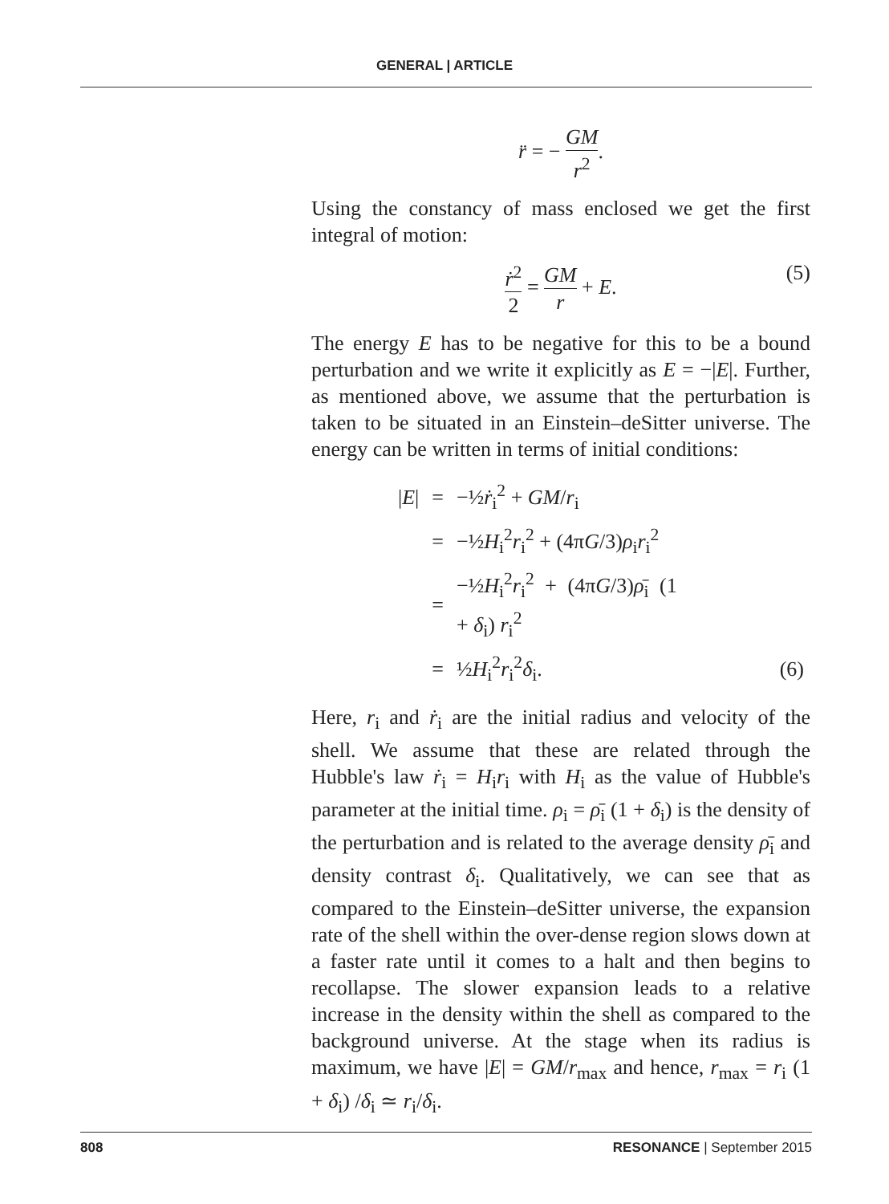GENERAL | ARTICLE
r̈ = − GM r<sup>2</sup>.
Using the constancy of mass enclosed we get the first integral of motion:
ṙ<sup>2</sup> 2 = GM r + E.
(5)
The energy E has to be negative for this to be a bound perturbation and we write it explicitly as E = −|E|. Further, as mentioned above, we assume that the perturbation is taken to be situated in an Einstein–deSitter universe. The energy can be written in terms of initial conditions:
| / E / | = | −½ ṙ<sub>i</sub><sup>2</sup> + GM / r<sub>i</sub> | |
| | = | −½ H<sub>i</sub><sup>2</sup> r<sub>i</sub><sup>2</sup> + (4π G /3) ρ<sub>i</sub> r<sub>i</sub><sup>2</sup> | |
| | = | −½ H<sub>i</sub><sup>2</sup> r<sub>i</sub><sup>2</sup> + (4π G /3) ρ̄<sub>i</sub> (1 + δ<sub>i</sub>) r<sub>i</sub><sup>2</sup> | |
| | = | ½ H<sub>i</sub><sup>2</sup> r<sub>i</sub><sup>2</sup> δ<sub>i</sub>. | (6) |
Here, r<sub>i</sub> and ṙ<sub>i</sub> are the initial radius and velocity of the shell. We assume that these are related through the Hubble's law ṙ<sub>i</sub> = H<sub>i</sub>r<sub>i</sub> with H<sub>i</sub> as the value of Hubble's parameter at the initial time. ρ<sub>i</sub> = ρ̄<sub>i</sub> (1 + δ<sub>i</sub>) is the density of the perturbation and is related to the average density ρ̄<sub>i</sub> and density contrast δ<sub>i</sub>. Qualitatively, we can see that as compared to the Einstein–deSitter universe, the expansion rate of the shell within the over-dense region slows down at a faster rate until it comes to a halt and then begins to recollapse. The slower expansion leads to a relative increase in the density within the shell as compared to the background universe. At the stage when its radius is maximum, we have |E| = GM/r<sub>max</sub> and hence, r<sub>max</sub> = r<sub>i</sub> (1 + δ<sub>i</sub>) /δ<sub>i</sub> ≃ r<sub>i</sub>/δ<sub>i</sub>.
808 RESONANCE | September 2015